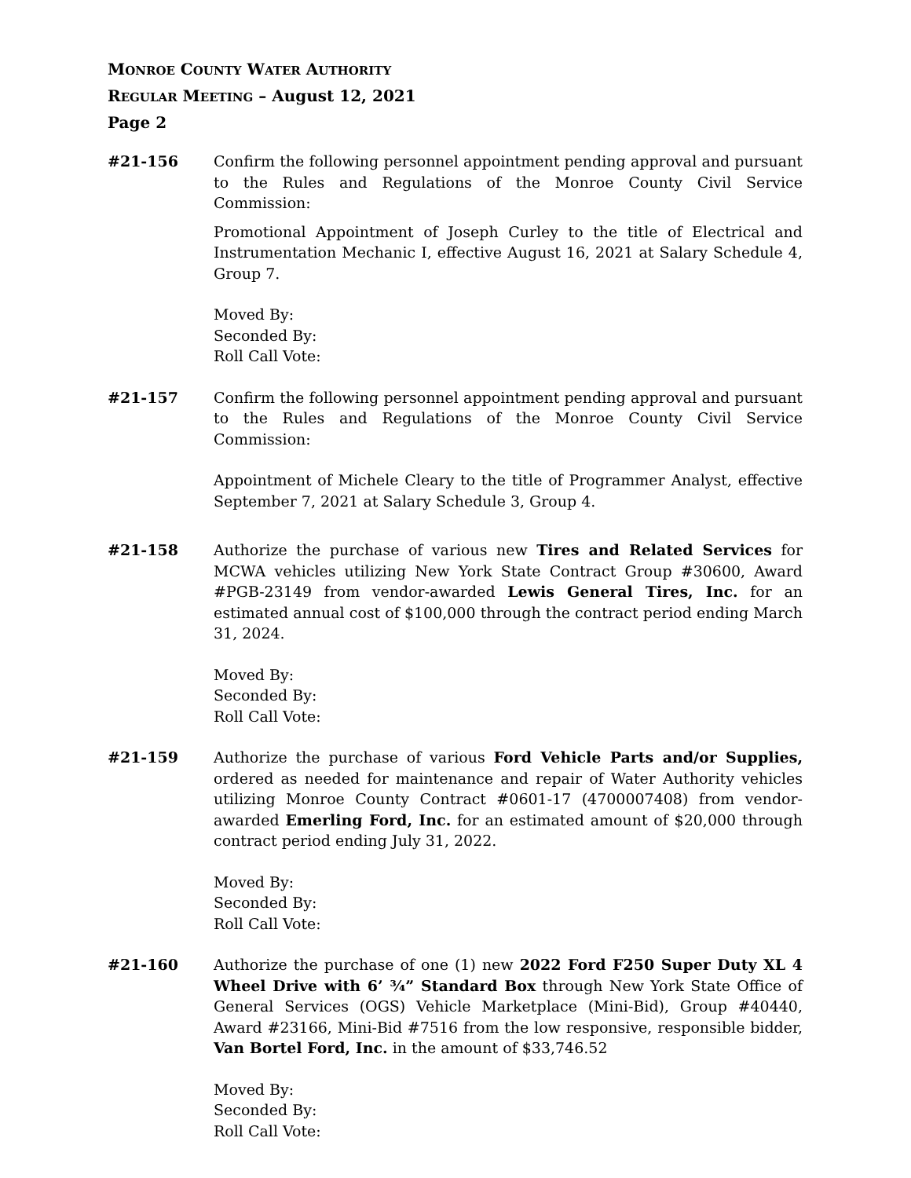MONROE COUNTY WATER AUTHORITY
REGULAR MEETING – August 12, 2021
Page 2
#21-156 Confirm the following personnel appointment pending approval and pursuant to the Rules and Regulations of the Monroe County Civil Service Commission:
Promotional Appointment of Joseph Curley to the title of Electrical and Instrumentation Mechanic I, effective August 16, 2021 at Salary Schedule 4, Group 7.
Moved By:
Seconded By:
Roll Call Vote:
#21-157 Confirm the following personnel appointment pending approval and pursuant to the Rules and Regulations of the Monroe County Civil Service Commission:
Appointment of Michele Cleary to the title of Programmer Analyst, effective September 7, 2021 at Salary Schedule 3, Group 4.
#21-158 Authorize the purchase of various new Tires and Related Services for MCWA vehicles utilizing New York State Contract Group #30600, Award #PGB-23149 from vendor-awarded Lewis General Tires, Inc. for an estimated annual cost of $100,000 through the contract period ending March 31, 2024.
Moved By:
Seconded By:
Roll Call Vote:
#21-159 Authorize the purchase of various Ford Vehicle Parts and/or Supplies, ordered as needed for maintenance and repair of Water Authority vehicles utilizing Monroe County Contract #0601-17 (4700007408) from vendor-awarded Emerling Ford, Inc. for an estimated amount of $20,000 through contract period ending July 31, 2022.
Moved By:
Seconded By:
Roll Call Vote:
#21-160 Authorize the purchase of one (1) new 2022 Ford F250 Super Duty XL 4 Wheel Drive with 6’ ¾” Standard Box through New York State Office of General Services (OGS) Vehicle Marketplace (Mini-Bid), Group #40440, Award #23166, Mini-Bid #7516 from the low responsive, responsible bidder, Van Bortel Ford, Inc. in the amount of $33,746.52
Moved By:
Seconded By:
Roll Call Vote: